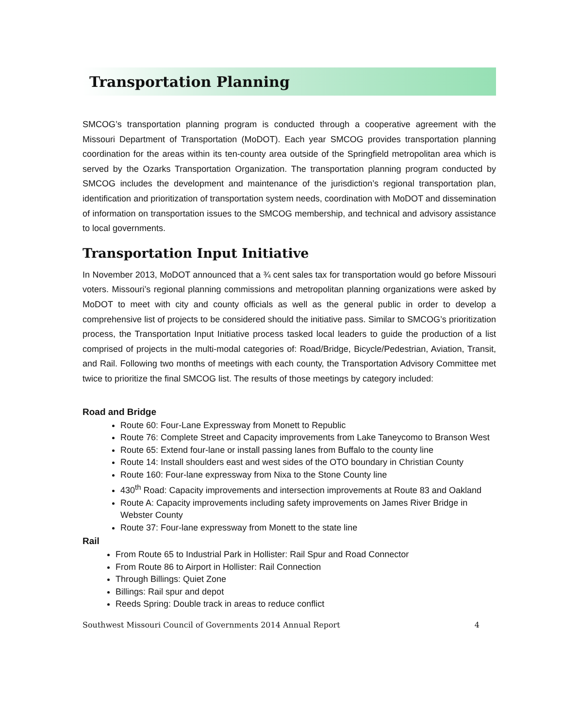Transportation Planning
SMCOG’s transportation planning program is conducted through a cooperative agreement with the Missouri Department of Transportation (MoDOT). Each year SMCOG provides transportation planning coordination for the areas within its ten-county area outside of the Springfield metropolitan area which is served by the Ozarks Transportation Organization. The transportation planning program conducted by SMCOG includes the development and maintenance of the jurisdiction’s regional transportation plan, identification and prioritization of transportation system needs, coordination with MoDOT and dissemination of information on transportation issues to the SMCOG membership, and technical and advisory assistance to local governments.
Transportation Input Initiative
In November 2013, MoDOT announced that a ¾ cent sales tax for transportation would go before Missouri voters. Missouri’s regional planning commissions and metropolitan planning organizations were asked by MoDOT to meet with city and county officials as well as the general public in order to develop a comprehensive list of projects to be considered should the initiative pass. Similar to SMCOG’s prioritization process, the Transportation Input Initiative process tasked local leaders to guide the production of a list comprised of projects in the multi-modal categories of: Road/Bridge, Bicycle/Pedestrian, Aviation, Transit, and Rail. Following two months of meetings with each county, the Transportation Advisory Committee met twice to prioritize the final SMCOG list. The results of those meetings by category included:
Road and Bridge
Route 60: Four-Lane Expressway from Monett to Republic
Route 76: Complete Street and Capacity improvements from Lake Taneycomo to Branson West
Route 65: Extend four-lane or install passing lanes from Buffalo to the county line
Route 14: Install shoulders east and west sides of the OTO boundary in Christian County
Route 160: Four-lane expressway from Nixa to the Stone County line
430<sup>th</sup> Road: Capacity improvements and intersection improvements at Route 83 and Oakland
Route A: Capacity improvements including safety improvements on James River Bridge in Webster County
Route 37: Four-lane expressway from Monett to the state line
Rail
From Route 65 to Industrial Park in Hollister: Rail Spur and Road Connector
From Route 86 to Airport in Hollister: Rail Connection
Through Billings: Quiet Zone
Billings: Rail spur and depot
Reeds Spring: Double track in areas to reduce conflict
Southwest Missouri Council of Governments 2014 Annual Report 4